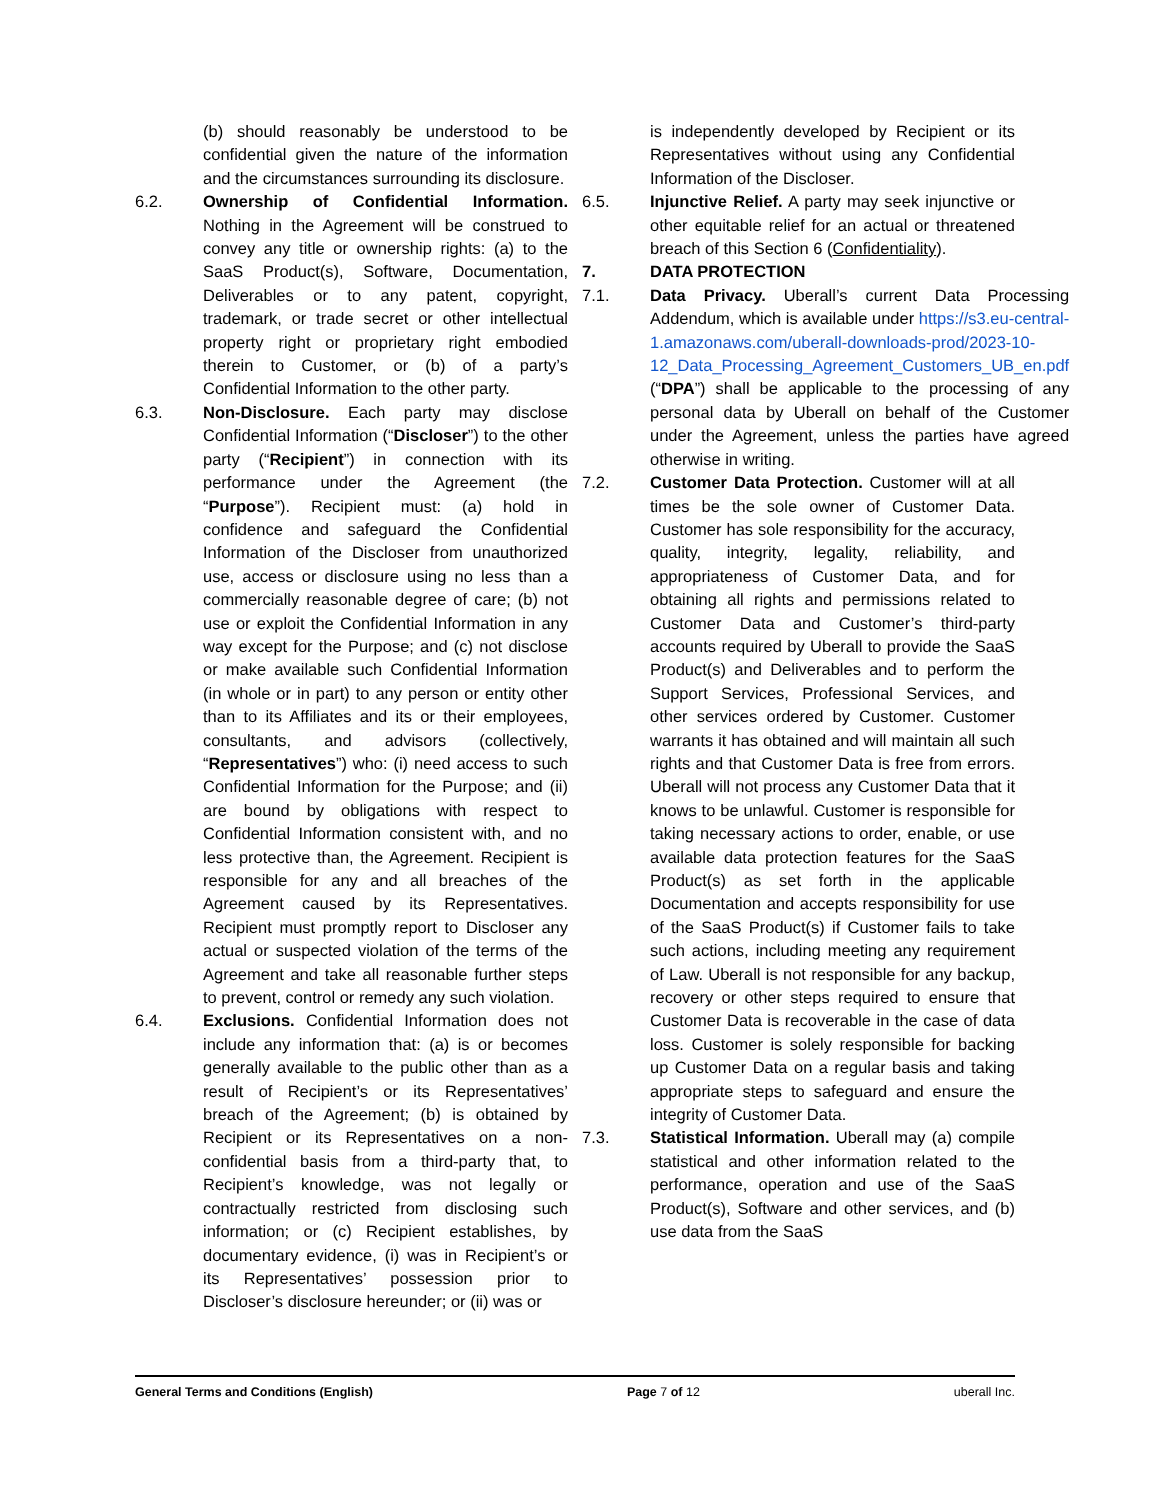(b) should reasonably be understood to be confidential given the nature of the information and the circumstances surrounding its disclosure.
6.2. Ownership of Confidential Information. Nothing in the Agreement will be construed to convey any title or ownership rights: (a) to the SaaS Product(s), Software, Documentation, Deliverables or to any patent, copyright, trademark, or trade secret or other intellectual property right or proprietary right embodied therein to Customer, or (b) of a party’s Confidential Information to the other party.
6.3. Non-Disclosure. Each party may disclose Confidential Information (“Discloser”) to the other party (“Recipient”) in connection with its performance under the Agreement (the “Purpose”). Recipient must: (a) hold in confidence and safeguard the Confidential Information of the Discloser from unauthorized use, access or disclosure using no less than a commercially reasonable degree of care; (b) not use or exploit the Confidential Information in any way except for the Purpose; and (c) not disclose or make available such Confidential Information (in whole or in part) to any person or entity other than to its Affiliates and its or their employees, consultants, and advisors (collectively, “Representatives”) who: (i) need access to such Confidential Information for the Purpose; and (ii) are bound by obligations with respect to Confidential Information consistent with, and no less protective than, the Agreement. Recipient is responsible for any and all breaches of the Agreement caused by its Representatives. Recipient must promptly report to Discloser any actual or suspected violation of the terms of the Agreement and take all reasonable further steps to prevent, control or remedy any such violation.
6.4. Exclusions. Confidential Information does not include any information that: (a) is or becomes generally available to the public other than as a result of Recipient’s or its Representatives’ breach of the Agreement; (b) is obtained by Recipient or its Representatives on a non-confidential basis from a third-party that, to Recipient’s knowledge, was not legally or contractually restricted from disclosing such information; or (c) Recipient establishes, by documentary evidence, (i) was in Recipient’s or its Representatives’ possession prior to Discloser’s disclosure hereunder; or (ii) was or
is independently developed by Recipient or its Representatives without using any Confidential Information of the Discloser.
6.5. Injunctive Relief. A party may seek injunctive or other equitable relief for an actual or threatened breach of this Section 6 (Confidentiality).
7. DATA PROTECTION
7.1. Data Privacy. Uberall’s current Data Processing Addendum, which is available under https://s3.eu-central-1.amazonaws.com/uberall-downloads-prod/2023-10-12_Data_Processing_Agreement_Customers_UB_en.pdf (“DPA”) shall be applicable to the processing of any personal data by Uberall on behalf of the Customer under the Agreement, unless the parties have agreed otherwise in writing.
7.2. Customer Data Protection. Customer will at all times be the sole owner of Customer Data. Customer has sole responsibility for the accuracy, quality, integrity, legality, reliability, and appropriateness of Customer Data, and for obtaining all rights and permissions related to Customer Data and Customer’s third-party accounts required by Uberall to provide the SaaS Product(s) and Deliverables and to perform the Support Services, Professional Services, and other services ordered by Customer. Customer warrants it has obtained and will maintain all such rights and that Customer Data is free from errors. Uberall will not process any Customer Data that it knows to be unlawful. Customer is responsible for taking necessary actions to order, enable, or use available data protection features for the SaaS Product(s) as set forth in the applicable Documentation and accepts responsibility for use of the SaaS Product(s) if Customer fails to take such actions, including meeting any requirement of Law. Uberall is not responsible for any backup, recovery or other steps required to ensure that Customer Data is recoverable in the case of data loss. Customer is solely responsible for backing up Customer Data on a regular basis and taking appropriate steps to safeguard and ensure the integrity of Customer Data.
7.3. Statistical Information. Uberall may (a) compile statistical and other information related to the performance, operation and use of the SaaS Product(s), Software and other services, and (b) use data from the SaaS
General Terms and Conditions (English) Page 7 of 12 uberall Inc.